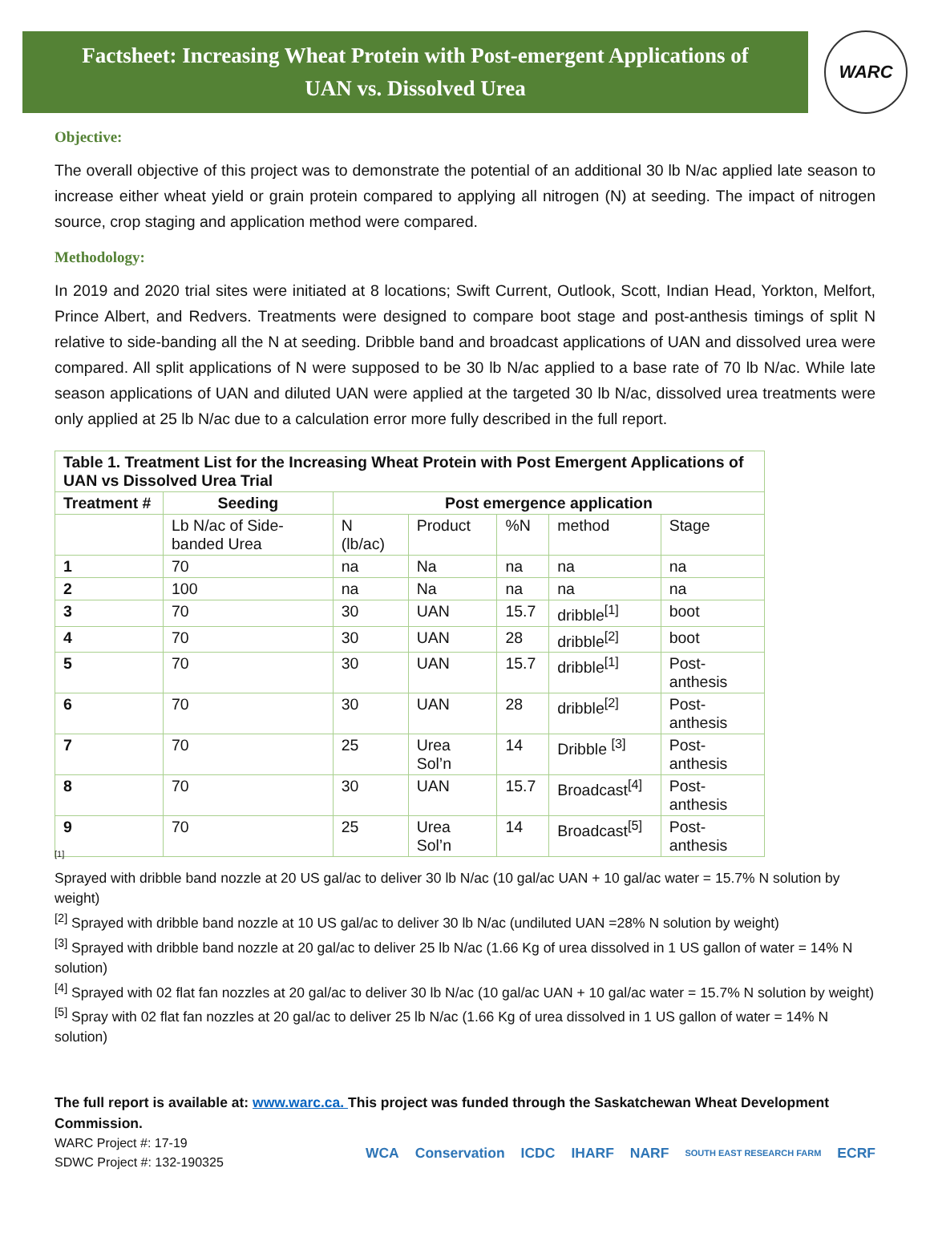Factsheet: Increasing Wheat Protein with Post-emergent Applications of
UAN vs. Dissolved Urea
WARC
Objective:
The overall objective of this project was to demonstrate the potential of an additional 30 lb N/ac applied late season to increase either wheat yield or grain protein compared to applying all nitrogen (N) at seeding. The impact of nitrogen source, crop staging and application method were compared.
Methodology:
In 2019 and 2020 trial sites were initiated at 8 locations; Swift Current, Outlook, Scott, Indian Head, Yorkton, Melfort, Prince Albert, and Redvers. Treatments were designed to compare boot stage and post-anthesis timings of split N relative to side-banding all the N at seeding. Dribble band and broadcast applications of UAN and dissolved urea were compared. All split applications of N were supposed to be 30 lb N/ac applied to a base rate of 70 lb N/ac. While late season applications of UAN and diluted UAN were applied at the targeted 30 lb N/ac, dissolved urea treatments were only applied at 25 lb N/ac due to a calculation error more fully described in the full report.
| Table 1. Treatment List for the Increasing Wheat Protein with Post Emergent Applications of UAN vs Dissolved Urea Trial | | | | | | |
| Treatment # | Seeding | Post emergence application | | | | |
| | Lb N/ac of Side- banded Urea | N (lb/ac) | Product | %N | method | Stage |
| 1 | 70 | na | Na | na | na | na |
| 2 | 100 | na | Na | na | na | na |
| 3 | 70 | 30 | UAN | 15.7 | dribble<sup>[1]</sup> | boot |
| 4 | 70 | 30 | UAN | 28 | dribble<sup>[2]</sup> | boot |
| 5 | 70 | 30 | UAN | 15.7 | dribble<sup>[1]</sup> | Post-anthesis |
| 6 | 70 | 30 | UAN | 28 | dribble<sup>[2]</sup> | Post-anthesis |
| 7 | 70 | 25 | Urea Sol’n | 14 | Dribble <sup>[3]</sup> | Post-anthesis |
| 8 | 70 | 30 | UAN | 15.7 | Broadcast<sup>[4]</sup> | Post-anthesis |
| 9 | 70 | 25 | Urea Sol’n | 14 | Broadcast<sup>[5]</sup> | Post-anthesis |
[1]
Sprayed with dribble band nozzle at 20 US gal/ac to deliver 30 lb N/ac (10 gal/ac UAN + 10 gal/ac water = 15.7% N solution by weight)
<sup>[2]</sup> Sprayed with dribble band nozzle at 10 US gal/ac to deliver 30 lb N/ac (undiluted UAN =28% N solution by weight)
<sup>[3]</sup> Sprayed with dribble band nozzle at 20 gal/ac to deliver 25 lb N/ac (1.66 Kg of urea dissolved in 1 US gallon of water = 14% N solution)
<sup>[4]</sup> Sprayed with 02 flat fan nozzles at 20 gal/ac to deliver 30 lb N/ac (10 gal/ac UAN + 10 gal/ac water = 15.7% N solution by weight)
<sup>[5]</sup> Spray with 02 flat fan nozzles at 20 gal/ac to deliver 25 lb N/ac (1.66 Kg of urea dissolved in 1 US gallon of water = 14% N solution)
The full report is available at: www.warc.ca. This project was funded through the Saskatchewan Wheat Development Commission.
WARC Project #: 17-19
SDWC Project #: 132-190325
WCA Conservation ICDC IHARF NARF SOUTH EAST RESEARCH FARM ECRF